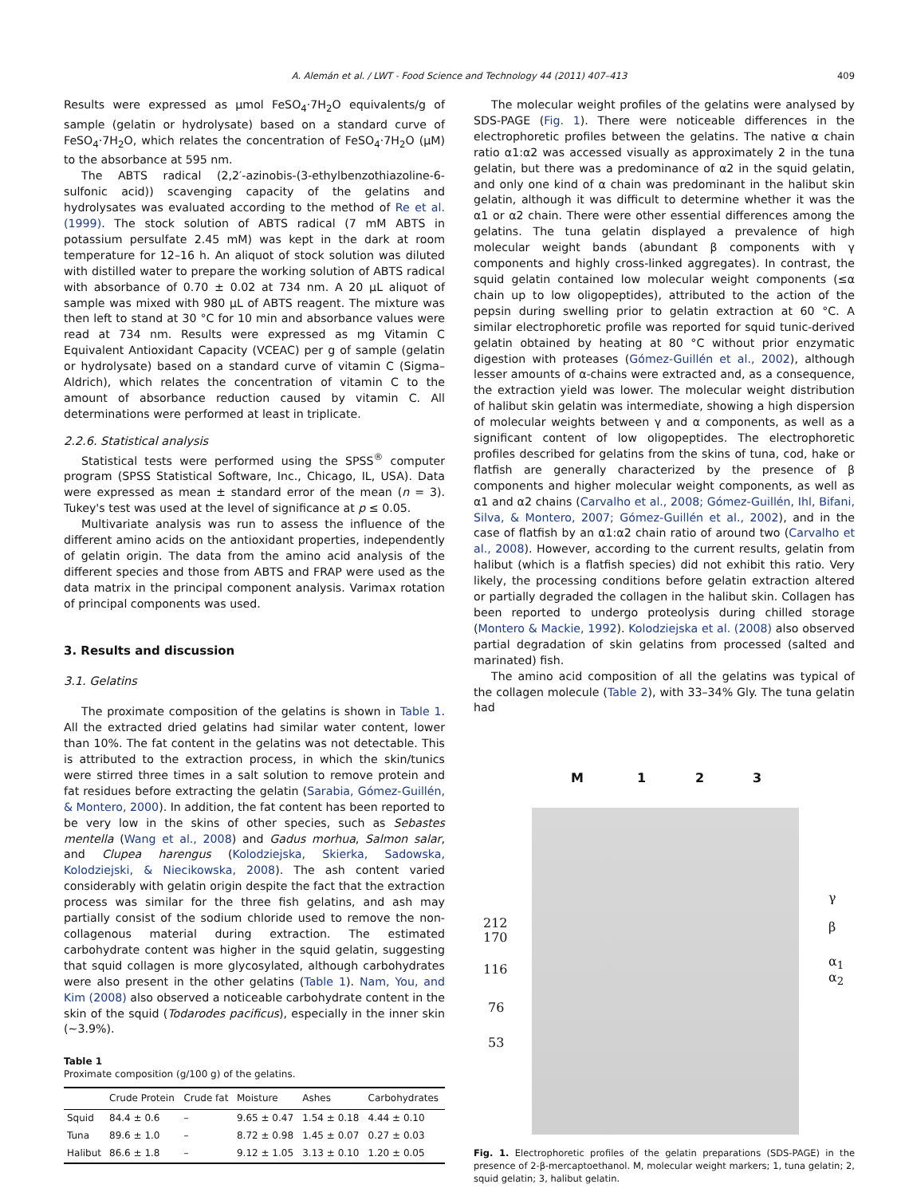A. Alemán et al. / LWT - Food Science and Technology 44 (2011) 407–413 409
Results were expressed as μmol FeSO<sub>4</sub>·7H<sub>2</sub>O equivalents/g of sample (gelatin or hydrolysate) based on a standard curve of FeSO<sub>4</sub>·7H<sub>2</sub>O, which relates the concentration of FeSO<sub>4</sub>·7H<sub>2</sub>O (μM) to the absorbance at 595 nm.
The ABTS radical (2,2′-azinobis-(3-ethylbenzothiazoline-6-sulfonic acid)) scavenging capacity of the gelatins and hydrolysates was evaluated according to the method of Re et al. (1999). The stock solution of ABTS radical (7 mM ABTS in potassium persulfate 2.45 mM) was kept in the dark at room temperature for 12–16 h. An aliquot of stock solution was diluted with distilled water to prepare the working solution of ABTS radical with absorbance of 0.70 ± 0.02 at 734 nm. A 20 μL aliquot of sample was mixed with 980 μL of ABTS reagent. The mixture was then left to stand at 30 °C for 10 min and absorbance values were read at 734 nm. Results were expressed as mg Vitamin C Equivalent Antioxidant Capacity (VCEAC) per g of sample (gelatin or hydrolysate) based on a standard curve of vitamin C (Sigma–Aldrich), which relates the concentration of vitamin C to the amount of absorbance reduction caused by vitamin C. All determinations were performed at least in triplicate.
2.2.6. Statistical analysis
Statistical tests were performed using the SPSS<sup>®</sup> computer program (SPSS Statistical Software, Inc., Chicago, IL, USA). Data were expressed as mean ± standard error of the mean (n = 3). Tukey's test was used at the level of significance at p ≤ 0.05.
Multivariate analysis was run to assess the influence of the different amino acids on the antioxidant properties, independently of gelatin origin. The data from the amino acid analysis of the different species and those from ABTS and FRAP were used as the data matrix in the principal component analysis. Varimax rotation of principal components was used.
3. Results and discussion
3.1. Gelatins
The proximate composition of the gelatins is shown in Table 1. All the extracted dried gelatins had similar water content, lower than 10%. The fat content in the gelatins was not detectable. This is attributed to the extraction process, in which the skin/tunics were stirred three times in a salt solution to remove protein and fat residues before extracting the gelatin (Sarabia, Gómez-Guillén, & Montero, 2000). In addition, the fat content has been reported to be very low in the skins of other species, such as Sebastes mentella (Wang et al., 2008) and Gadus morhua, Salmon salar, and Clupea harengus (Kolodziejska, Skierka, Sadowska, Kolodziejski, & Niecikowska, 2008). The ash content varied considerably with gelatin origin despite the fact that the extraction process was similar for the three fish gelatins, and ash may partially consist of the sodium chloride used to remove the non-collagenous material during extraction. The estimated carbohydrate content was higher in the squid gelatin, suggesting that squid collagen is more glycosylated, although carbohydrates were also present in the other gelatins (Table 1). Nam, You, and Kim (2008) also observed a noticeable carbohydrate content in the skin of the squid (Todarodes pacificus), especially in the inner skin (∼3.9%).
Table 1
Proximate composition (g/100 g) of the gelatins.
| | Crude Protein | Crude fat | Moisture | Ashes | Carbohydrates |
| --- | --- | --- | --- | --- | --- |
| Squid | 84.4 ± 0.6 | – | 9.65 ± 0.47 | 1.54 ± 0.18 | 4.44 ± 0.10 |
| Tuna | 89.6 ± 1.0 | – | 8.72 ± 0.98 | 1.45 ± 0.07 | 0.27 ± 0.03 |
| Halibut | 86.6 ± 1.8 | – | 9.12 ± 1.05 | 3.13 ± 0.10 | 1.20 ± 0.05 |
The molecular weight profiles of the gelatins were analysed by SDS-PAGE (Fig. 1). There were noticeable differences in the electrophoretic profiles between the gelatins. The native α chain ratio α1:α2 was accessed visually as approximately 2 in the tuna gelatin, but there was a predominance of α2 in the squid gelatin, and only one kind of α chain was predominant in the halibut skin gelatin, although it was difficult to determine whether it was the α1 or α2 chain. There were other essential differences among the gelatins. The tuna gelatin displayed a prevalence of high molecular weight bands (abundant β components with γ components and highly cross-linked aggregates). In contrast, the squid gelatin contained low molecular weight components (≤α chain up to low oligopeptides), attributed to the action of the pepsin during swelling prior to gelatin extraction at 60 °C. A similar electrophoretic profile was reported for squid tunic-derived gelatin obtained by heating at 80 °C without prior enzymatic digestion with proteases (Gómez-Guillén et al., 2002), although lesser amounts of α-chains were extracted and, as a consequence, the extraction yield was lower. The molecular weight distribution of halibut skin gelatin was intermediate, showing a high dispersion of molecular weights between γ and α components, as well as a significant content of low oligopeptides. The electrophoretic profiles described for gelatins from the skins of tuna, cod, hake or flatfish are generally characterized by the presence of β components and higher molecular weight components, as well as α1 and α2 chains (Carvalho et al., 2008; Gómez-Guillén, Ihl, Bifani, Silva, & Montero, 2007; Gómez-Guillén et al., 2002), and in the case of flatfish by an α1:α2 chain ratio of around two (Carvalho et al., 2008). However, according to the current results, gelatin from halibut (which is a flatfish species) did not exhibit this ratio. Very likely, the processing conditions before gelatin extraction altered or partially degraded the collagen in the halibut skin. Collagen has been reported to undergo proteolysis during chilled storage (Montero & Mackie, 1992). Kolodziejska et al. (2008) also observed partial degradation of skin gelatins from processed (salted and marinated) fish.
The amino acid composition of all the gelatins was typical of the collagen molecule (Table 2), with 33–34% Gly. The tuna gelatin had
M 1 2 3
212
170
116
76
53
γ
β
α<sub>1</sub>
α<sub>2</sub>
Fig. 1. Electrophoretic profiles of the gelatin preparations (SDS-PAGE) in the presence of 2-β-mercaptoethanol. M, molecular weight markers; 1, tuna gelatin; 2, squid gelatin; 3, halibut gelatin.